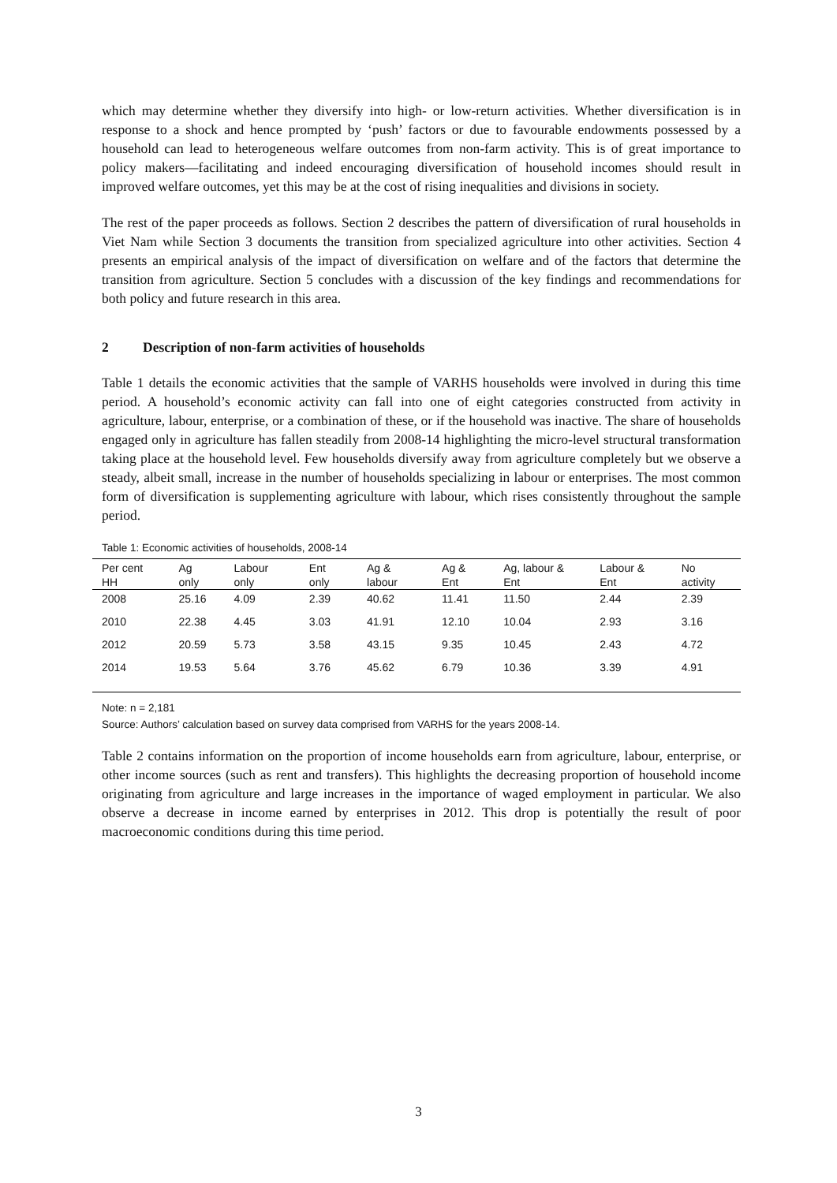which may determine whether they diversify into high- or low-return activities. Whether diversification is in response to a shock and hence prompted by ‘push’ factors or due to favourable endowments possessed by a household can lead to heterogeneous welfare outcomes from non-farm activity. This is of great importance to policy makers—facilitating and indeed encouraging diversification of household incomes should result in improved welfare outcomes, yet this may be at the cost of rising inequalities and divisions in society.
The rest of the paper proceeds as follows. Section 2 describes the pattern of diversification of rural households in Viet Nam while Section 3 documents the transition from specialized agriculture into other activities. Section 4 presents an empirical analysis of the impact of diversification on welfare and of the factors that determine the transition from agriculture. Section 5 concludes with a discussion of the key findings and recommendations for both policy and future research in this area.
2 Description of non-farm activities of households
Table 1 details the economic activities that the sample of VARHS households were involved in during this time period. A household’s economic activity can fall into one of eight categories constructed from activity in agriculture, labour, enterprise, or a combination of these, or if the household was inactive. The share of households engaged only in agriculture has fallen steadily from 2008-14 highlighting the micro-level structural transformation taking place at the household level. Few households diversify away from agriculture completely but we observe a steady, albeit small, increase in the number of households specializing in labour or enterprises. The most common form of diversification is supplementing agriculture with labour, which rises consistently throughout the sample period.
Table 1: Economic activities of households, 2008-14
| Per cent HH | Ag only | Labour only | Ent only | Ag & labour | Ag & Ent | Ag, labour & Ent | Labour & Ent | No activity |
| --- | --- | --- | --- | --- | --- | --- | --- | --- |
| 2008 | 25.16 | 4.09 | 2.39 | 40.62 | 11.41 | 11.50 | 2.44 | 2.39 |
| 2010 | 22.38 | 4.45 | 3.03 | 41.91 | 12.10 | 10.04 | 2.93 | 3.16 |
| 2012 | 20.59 | 5.73 | 3.58 | 43.15 | 9.35 | 10.45 | 2.43 | 4.72 |
| 2014 | 19.53 | 5.64 | 3.76 | 45.62 | 6.79 | 10.36 | 3.39 | 4.91 |
Note: n = 2,181
Source: Authors’ calculation based on survey data comprised from VARHS for the years 2008-14.
Table 2 contains information on the proportion of income households earn from agriculture, labour, enterprise, or other income sources (such as rent and transfers). This highlights the decreasing proportion of household income originating from agriculture and large increases in the importance of waged employment in particular. We also observe a decrease in income earned by enterprises in 2012. This drop is potentially the result of poor macroeconomic conditions during this time period.
3